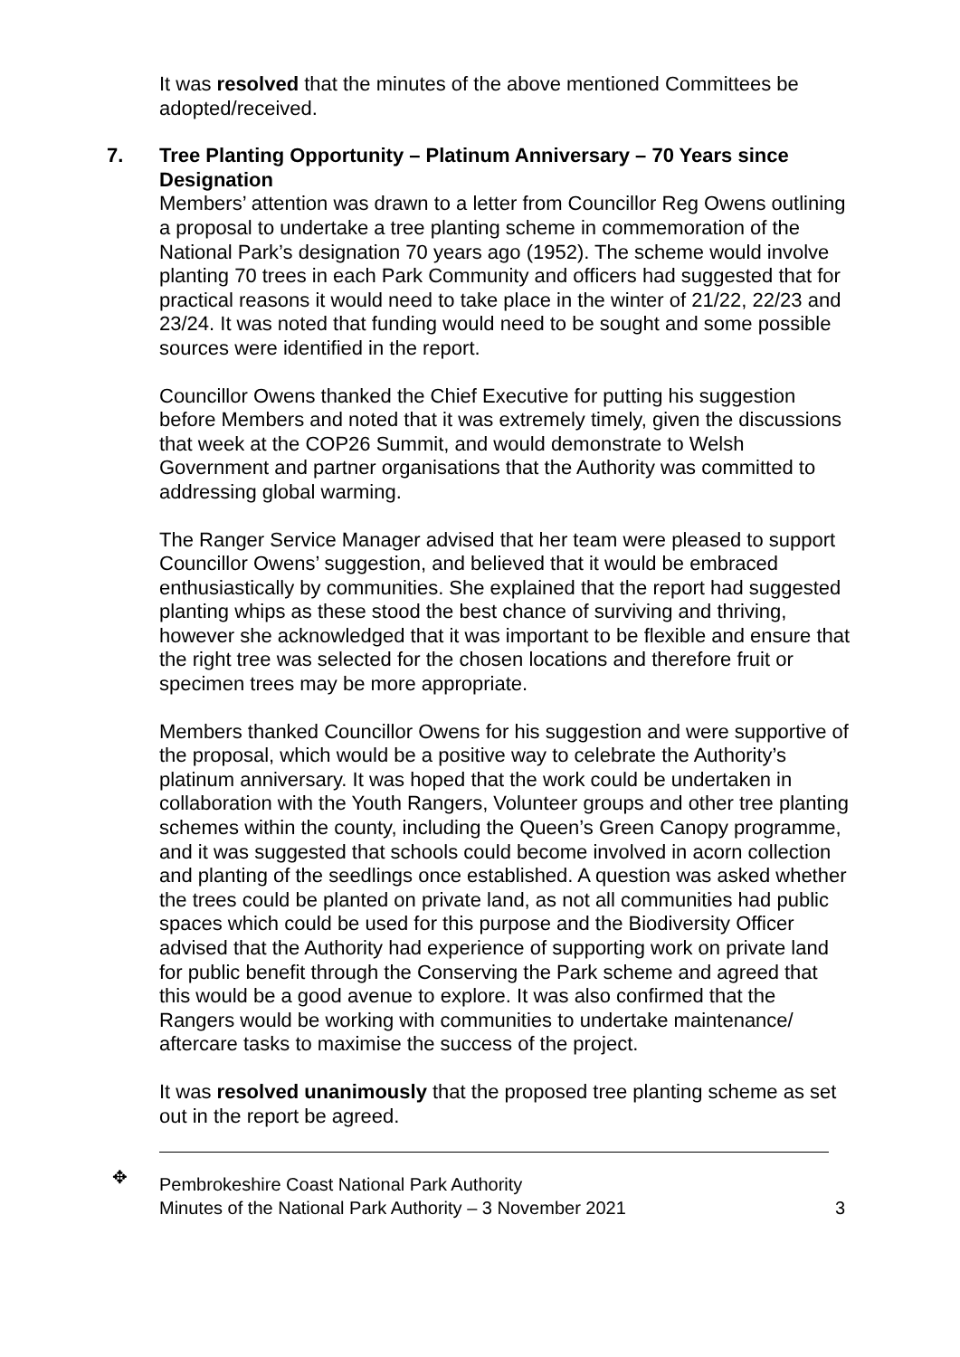It was resolved that the minutes of the above mentioned Committees be adopted/received.
7. Tree Planting Opportunity – Platinum Anniversary – 70 Years since Designation
Members’ attention was drawn to a letter from Councillor Reg Owens outlining a proposal to undertake a tree planting scheme in commemoration of the National Park’s designation 70 years ago (1952). The scheme would involve planting 70 trees in each Park Community and officers had suggested that for practical reasons it would need to take place in the winter of 21/22, 22/23 and 23/24. It was noted that funding would need to be sought and some possible sources were identified in the report.
Councillor Owens thanked the Chief Executive for putting his suggestion before Members and noted that it was extremely timely, given the discussions that week at the COP26 Summit, and would demonstrate to Welsh Government and partner organisations that the Authority was committed to addressing global warming.
The Ranger Service Manager advised that her team were pleased to support Councillor Owens’ suggestion, and believed that it would be embraced enthusiastically by communities. She explained that the report had suggested planting whips as these stood the best chance of surviving and thriving, however she acknowledged that it was important to be flexible and ensure that the right tree was selected for the chosen locations and therefore fruit or specimen trees may be more appropriate.
Members thanked Councillor Owens for his suggestion and were supportive of the proposal, which would be a positive way to celebrate the Authority’s platinum anniversary. It was hoped that the work could be undertaken in collaboration with the Youth Rangers, Volunteer groups and other tree planting schemes within the county, including the Queen’s Green Canopy programme, and it was suggested that schools could become involved in acorn collection and planting of the seedlings once established. A question was asked whether the trees could be planted on private land, as not all communities had public spaces which could be used for this purpose and the Biodiversity Officer advised that the Authority had experience of supporting work on private land for public benefit through the Conserving the Park scheme and agreed that this would be a good avenue to explore. It was also confirmed that the Rangers would be working with communities to undertake maintenance/ aftercare tasks to maximise the success of the project.
It was resolved unanimously that the proposed tree planting scheme as set out in the report be agreed.
✥ Pembrokeshire Coast National Park Authority
Minutes of the National Park Authority – 3 November 2021
3